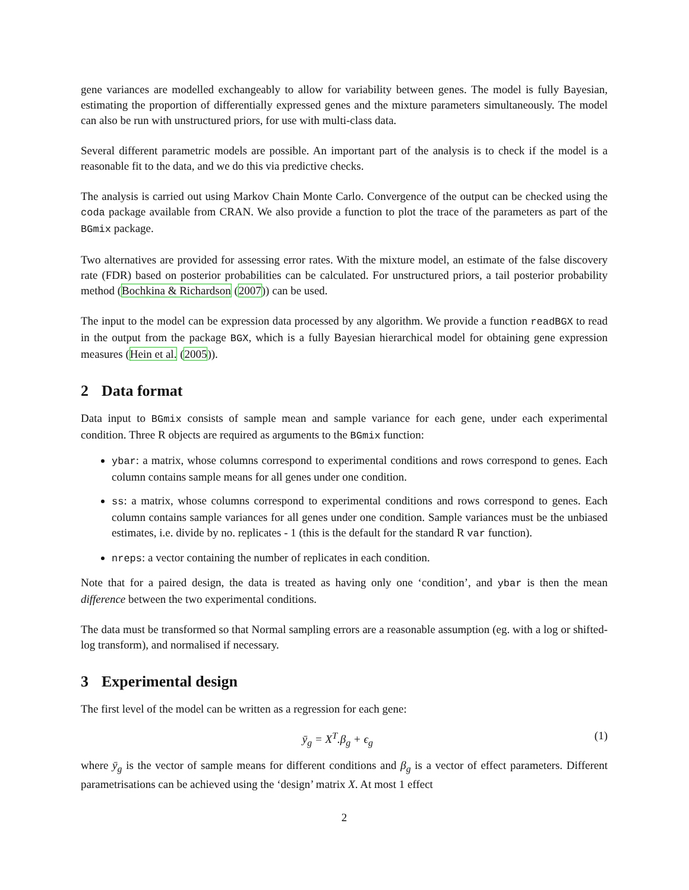gene variances are modelled exchangeably to allow for variability between genes. The model is fully Bayesian, estimating the proportion of differentially expressed genes and the mixture parameters simultaneously. The model can also be run with unstructured priors, for use with multi-class data.
Several different parametric models are possible. An important part of the analysis is to check if the model is a reasonable fit to the data, and we do this via predictive checks.
The analysis is carried out using Markov Chain Monte Carlo. Convergence of the output can be checked using the coda package available from CRAN. We also provide a function to plot the trace of the parameters as part of the BGmix package.
Two alternatives are provided for assessing error rates. With the mixture model, an estimate of the false discovery rate (FDR) based on posterior probabilities can be calculated. For unstructured priors, a tail posterior probability method (Bochkina & Richardson (2007)) can be used.
The input to the model can be expression data processed by any algorithm. We provide a function readBGX to read in the output from the package BGX, which is a fully Bayesian hierarchical model for obtaining gene expression measures (Hein et al. (2005)).
2 Data format
Data input to BGmix consists of sample mean and sample variance for each gene, under each experimental condition. Three R objects are required as arguments to the BGmix function:
ybar: a matrix, whose columns correspond to experimental conditions and rows correspond to genes. Each column contains sample means for all genes under one condition.
ss: a matrix, whose columns correspond to experimental conditions and rows correspond to genes. Each column contains sample variances for all genes under one condition. Sample variances must be the unbiased estimates, i.e. divide by no. replicates - 1 (this is the default for the standard R var function).
nreps: a vector containing the number of replicates in each condition.
Note that for a paired design, the data is treated as having only one ‘condition’, and ybar is then the mean difference between the two experimental conditions.
The data must be transformed so that Normal sampling errors are a reasonable assumption (eg. with a log or shifted-log transform), and normalised if necessary.
3 Experimental design
The first level of the model can be written as a regression for each gene:
ȳ<sub>g</sub> = X<sup>T</sup>.β<sub>g</sub> + ϵ<sub>g</sub> (1)
where ȳ<sub>g</sub> is the vector of sample means for different conditions and β<sub>g</sub> is a vector of effect parameters. Different parametrisations can be achieved using the ‘design’ matrix X. At most 1 effect
2